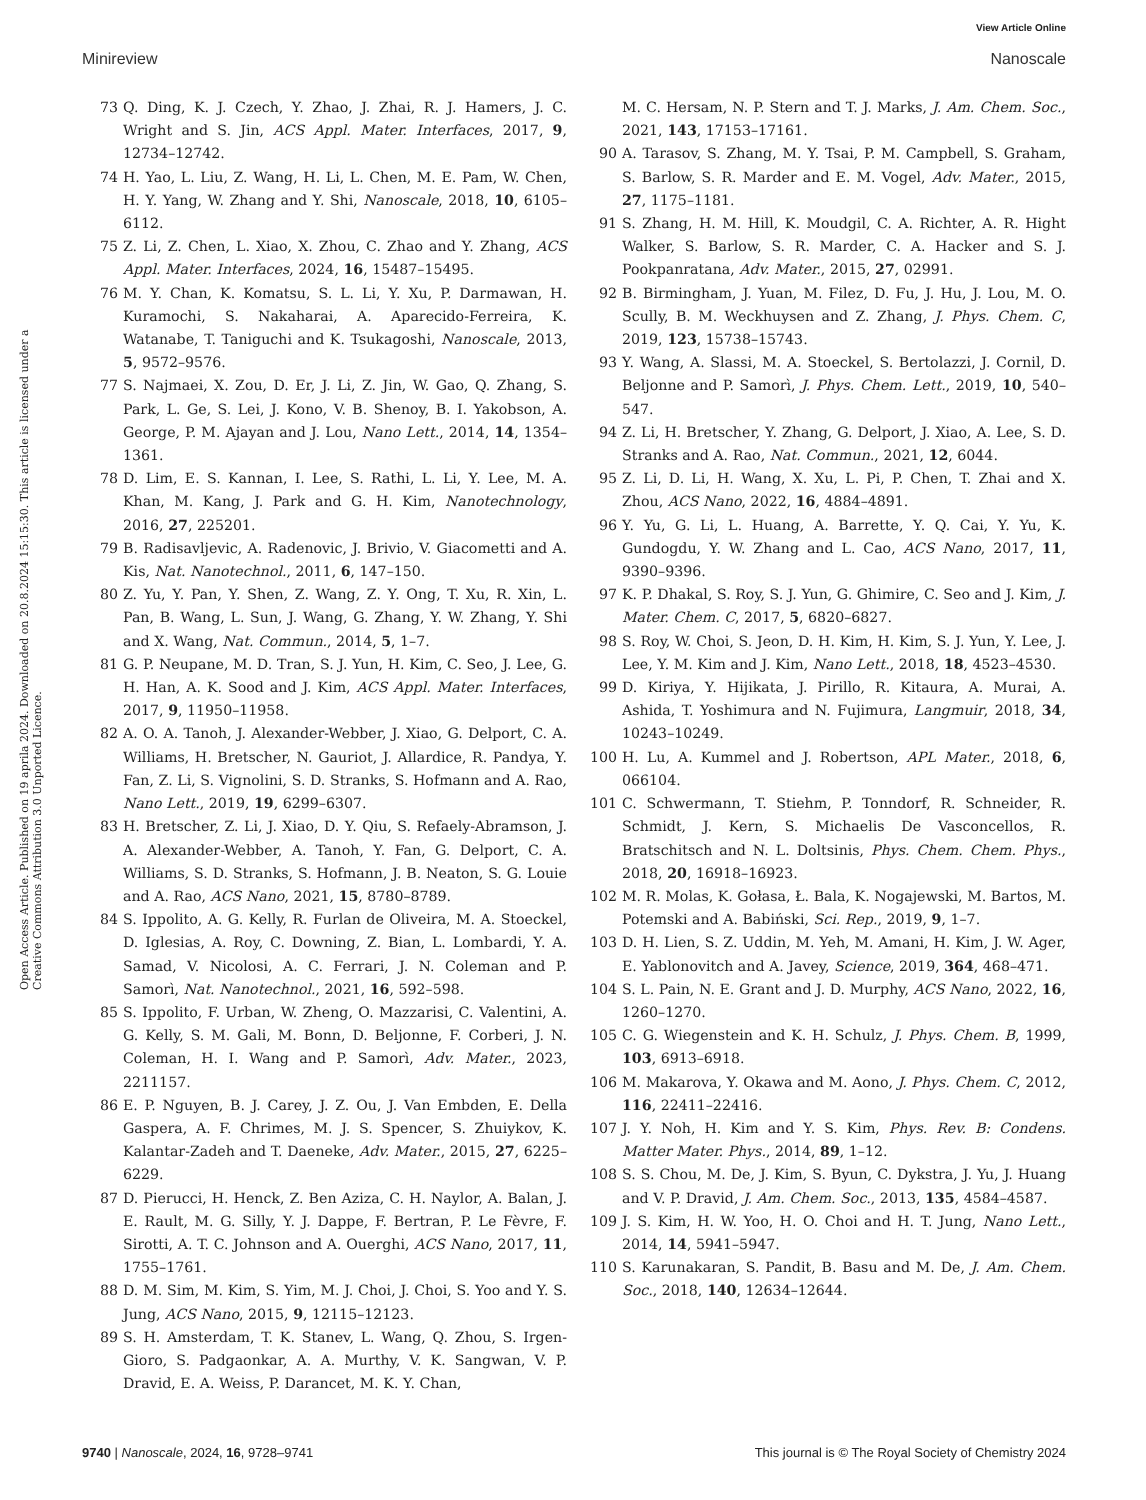View Article Online
Minireview Nanoscale
Open Access Article. Published on 19 aprila 2024. Downloaded on 20.8.2024 15:15:30. This article is licensed under a Creative Commons Attribution 3.0 Unported Licence.
73 Q. Ding, K. J. Czech, Y. Zhao, J. Zhai, R. J. Hamers, J. C. Wright and S. Jin, ACS Appl. Mater. Interfaces, 2017, 9, 12734–12742.
74 H. Yao, L. Liu, Z. Wang, H. Li, L. Chen, M. E. Pam, W. Chen, H. Y. Yang, W. Zhang and Y. Shi, Nanoscale, 2018, 10, 6105–6112.
75 Z. Li, Z. Chen, L. Xiao, X. Zhou, C. Zhao and Y. Zhang, ACS Appl. Mater. Interfaces, 2024, 16, 15487–15495.
76 M. Y. Chan, K. Komatsu, S. L. Li, Y. Xu, P. Darmawan, H. Kuramochi, S. Nakaharai, A. Aparecido-Ferreira, K. Watanabe, T. Taniguchi and K. Tsukagoshi, Nanoscale, 2013, 5, 9572–9576.
77 S. Najmaei, X. Zou, D. Er, J. Li, Z. Jin, W. Gao, Q. Zhang, S. Park, L. Ge, S. Lei, J. Kono, V. B. Shenoy, B. I. Yakobson, A. George, P. M. Ajayan and J. Lou, Nano Lett., 2014, 14, 1354–1361.
78 D. Lim, E. S. Kannan, I. Lee, S. Rathi, L. Li, Y. Lee, M. A. Khan, M. Kang, J. Park and G. H. Kim, Nanotechnology, 2016, 27, 225201.
79 B. Radisavljevic, A. Radenovic, J. Brivio, V. Giacometti and A. Kis, Nat. Nanotechnol., 2011, 6, 147–150.
80 Z. Yu, Y. Pan, Y. Shen, Z. Wang, Z. Y. Ong, T. Xu, R. Xin, L. Pan, B. Wang, L. Sun, J. Wang, G. Zhang, Y. W. Zhang, Y. Shi and X. Wang, Nat. Commun., 2014, 5, 1–7.
81 G. P. Neupane, M. D. Tran, S. J. Yun, H. Kim, C. Seo, J. Lee, G. H. Han, A. K. Sood and J. Kim, ACS Appl. Mater. Interfaces, 2017, 9, 11950–11958.
82 A. O. A. Tanoh, J. Alexander-Webber, J. Xiao, G. Delport, C. A. Williams, H. Bretscher, N. Gauriot, J. Allardice, R. Pandya, Y. Fan, Z. Li, S. Vignolini, S. D. Stranks, S. Hofmann and A. Rao, Nano Lett., 2019, 19, 6299–6307.
83 H. Bretscher, Z. Li, J. Xiao, D. Y. Qiu, S. Refaely-Abramson, J. A. Alexander-Webber, A. Tanoh, Y. Fan, G. Delport, C. A. Williams, S. D. Stranks, S. Hofmann, J. B. Neaton, S. G. Louie and A. Rao, ACS Nano, 2021, 15, 8780–8789.
84 S. Ippolito, A. G. Kelly, R. Furlan de Oliveira, M. A. Stoeckel, D. Iglesias, A. Roy, C. Downing, Z. Bian, L. Lombardi, Y. A. Samad, V. Nicolosi, A. C. Ferrari, J. N. Coleman and P. Samorì, Nat. Nanotechnol., 2021, 16, 592–598.
85 S. Ippolito, F. Urban, W. Zheng, O. Mazzarisi, C. Valentini, A. G. Kelly, S. M. Gali, M. Bonn, D. Beljonne, F. Corberi, J. N. Coleman, H. I. Wang and P. Samorì, Adv. Mater., 2023, 2211157.
86 E. P. Nguyen, B. J. Carey, J. Z. Ou, J. Van Embden, E. Della Gaspera, A. F. Chrimes, M. J. S. Spencer, S. Zhuiykov, K. Kalantar-Zadeh and T. Daeneke, Adv. Mater., 2015, 27, 6225–6229.
87 D. Pierucci, H. Henck, Z. Ben Aziza, C. H. Naylor, A. Balan, J. E. Rault, M. G. Silly, Y. J. Dappe, F. Bertran, P. Le Fèvre, F. Sirotti, A. T. C. Johnson and A. Ouerghi, ACS Nano, 2017, 11, 1755–1761.
88 D. M. Sim, M. Kim, S. Yim, M. J. Choi, J. Choi, S. Yoo and Y. S. Jung, ACS Nano, 2015, 9, 12115–12123.
89 S. H. Amsterdam, T. K. Stanev, L. Wang, Q. Zhou, S. Irgen-Gioro, S. Padgaonkar, A. A. Murthy, V. K. Sangwan, V. P. Dravid, E. A. Weiss, P. Darancet, M. K. Y. Chan,
M. C. Hersam, N. P. Stern and T. J. Marks, J. Am. Chem. Soc., 2021, 143, 17153–17161.
90 A. Tarasov, S. Zhang, M. Y. Tsai, P. M. Campbell, S. Graham, S. Barlow, S. R. Marder and E. M. Vogel, Adv. Mater., 2015, 27, 1175–1181.
91 S. Zhang, H. M. Hill, K. Moudgil, C. A. Richter, A. R. Hight Walker, S. Barlow, S. R. Marder, C. A. Hacker and S. J. Pookpanratana, Adv. Mater., 2015, 27, 02991.
92 B. Birmingham, J. Yuan, M. Filez, D. Fu, J. Hu, J. Lou, M. O. Scully, B. M. Weckhuysen and Z. Zhang, J. Phys. Chem. C, 2019, 123, 15738–15743.
93 Y. Wang, A. Slassi, M. A. Stoeckel, S. Bertolazzi, J. Cornil, D. Beljonne and P. Samorì, J. Phys. Chem. Lett., 2019, 10, 540–547.
94 Z. Li, H. Bretscher, Y. Zhang, G. Delport, J. Xiao, A. Lee, S. D. Stranks and A. Rao, Nat. Commun., 2021, 12, 6044.
95 Z. Li, D. Li, H. Wang, X. Xu, L. Pi, P. Chen, T. Zhai and X. Zhou, ACS Nano, 2022, 16, 4884–4891.
96 Y. Yu, G. Li, L. Huang, A. Barrette, Y. Q. Cai, Y. Yu, K. Gundogdu, Y. W. Zhang and L. Cao, ACS Nano, 2017, 11, 9390–9396.
97 K. P. Dhakal, S. Roy, S. J. Yun, G. Ghimire, C. Seo and J. Kim, J. Mater. Chem. C, 2017, 5, 6820–6827.
98 S. Roy, W. Choi, S. Jeon, D. H. Kim, H. Kim, S. J. Yun, Y. Lee, J. Lee, Y. M. Kim and J. Kim, Nano Lett., 2018, 18, 4523–4530.
99 D. Kiriya, Y. Hijikata, J. Pirillo, R. Kitaura, A. Murai, A. Ashida, T. Yoshimura and N. Fujimura, Langmuir, 2018, 34, 10243–10249.
100 H. Lu, A. Kummel and J. Robertson, APL Mater., 2018, 6, 066104.
101 C. Schwermann, T. Stiehm, P. Tonndorf, R. Schneider, R. Schmidt, J. Kern, S. Michaelis De Vasconcellos, R. Bratschitsch and N. L. Doltsinis, Phys. Chem. Chem. Phys., 2018, 20, 16918–16923.
102 M. R. Molas, K. Gołasa, Ł. Bala, K. Nogajewski, M. Bartos, M. Potemski and A. Babiński, Sci. Rep., 2019, 9, 1–7.
103 D. H. Lien, S. Z. Uddin, M. Yeh, M. Amani, H. Kim, J. W. Ager, E. Yablonovitch and A. Javey, Science, 2019, 364, 468–471.
104 S. L. Pain, N. E. Grant and J. D. Murphy, ACS Nano, 2022, 16, 1260–1270.
105 C. G. Wiegenstein and K. H. Schulz, J. Phys. Chem. B, 1999, 103, 6913–6918.
106 M. Makarova, Y. Okawa and M. Aono, J. Phys. Chem. C, 2012, 116, 22411–22416.
107 J. Y. Noh, H. Kim and Y. S. Kim, Phys. Rev. B: Condens. Matter Mater. Phys., 2014, 89, 1–12.
108 S. S. Chou, M. De, J. Kim, S. Byun, C. Dykstra, J. Yu, J. Huang and V. P. Dravid, J. Am. Chem. Soc., 2013, 135, 4584–4587.
109 J. S. Kim, H. W. Yoo, H. O. Choi and H. T. Jung, Nano Lett., 2014, 14, 5941–5947.
110 S. Karunakaran, S. Pandit, B. Basu and M. De, J. Am. Chem. Soc., 2018, 140, 12634–12644.
9740 | Nanoscale, 2024, 16, 9728–9741 This journal is © The Royal Society of Chemistry 2024